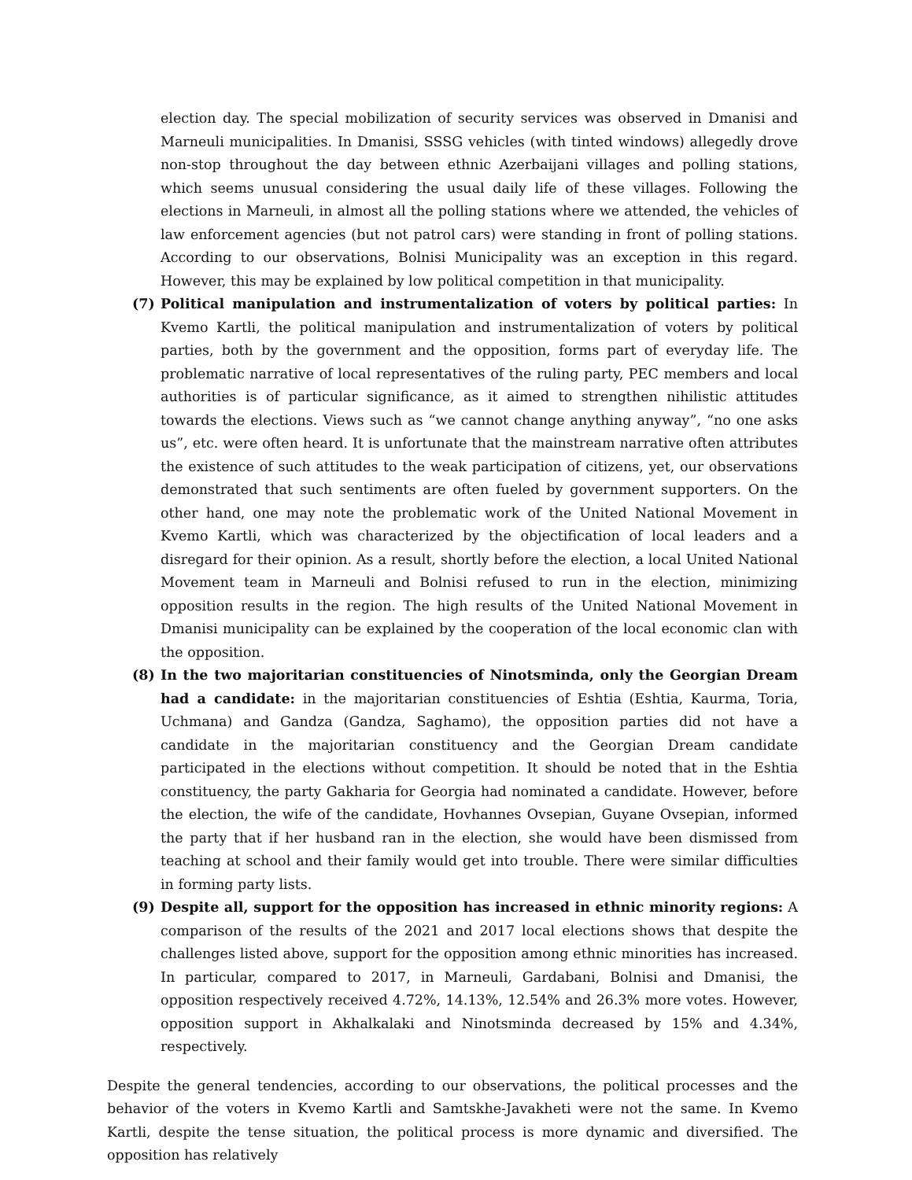election day. The special mobilization of security services was observed in Dmanisi and Marneuli municipalities. In Dmanisi, SSSG vehicles (with tinted windows) allegedly drove non-stop throughout the day between ethnic Azerbaijani villages and polling stations, which seems unusual considering the usual daily life of these villages. Following the elections in Marneuli, in almost all the polling stations where we attended, the vehicles of law enforcement agencies (but not patrol cars) were standing in front of polling stations. According to our observations, Bolnisi Municipality was an exception in this regard. However, this may be explained by low political competition in that municipality.
(7) Political manipulation and instrumentalization of voters by political parties: In Kvemo Kartli, the political manipulation and instrumentalization of voters by political parties, both by the government and the opposition, forms part of everyday life. The problematic narrative of local representatives of the ruling party, PEC members and local authorities is of particular significance, as it aimed to strengthen nihilistic attitudes towards the elections. Views such as “we cannot change anything anyway”, “no one asks us”, etc. were often heard. It is unfortunate that the mainstream narrative often attributes the existence of such attitudes to the weak participation of citizens, yet, our observations demonstrated that such sentiments are often fueled by government supporters. On the other hand, one may note the problematic work of the United National Movement in Kvemo Kartli, which was characterized by the objectification of local leaders and a disregard for their opinion. As a result, shortly before the election, a local United National Movement team in Marneuli and Bolnisi refused to run in the election, minimizing opposition results in the region. The high results of the United National Movement in Dmanisi municipality can be explained by the cooperation of the local economic clan with the opposition.
(8) In the two majoritarian constituencies of Ninotsminda, only the Georgian Dream had a candidate: in the majoritarian constituencies of Eshtia (Eshtia, Kaurma, Toria, Uchmana) and Gandza (Gandza, Saghamo), the opposition parties did not have a candidate in the majoritarian constituency and the Georgian Dream candidate participated in the elections without competition. It should be noted that in the Eshtia constituency, the party Gakharia for Georgia had nominated a candidate. However, before the election, the wife of the candidate, Hovhannes Ovsepian, Guyane Ovsepian, informed the party that if her husband ran in the election, she would have been dismissed from teaching at school and their family would get into trouble. There were similar difficulties in forming party lists.
(9) Despite all, support for the opposition has increased in ethnic minority regions: A comparison of the results of the 2021 and 2017 local elections shows that despite the challenges listed above, support for the opposition among ethnic minorities has increased. In particular, compared to 2017, in Marneuli, Gardabani, Bolnisi and Dmanisi, the opposition respectively received 4.72%, 14.13%, 12.54% and 26.3% more votes. However, opposition support in Akhalkalaki and Ninotsminda decreased by 15% and 4.34%, respectively.
Despite the general tendencies, according to our observations, the political processes and the behavior of the voters in Kvemo Kartli and Samtskhe-Javakheti were not the same. In Kvemo Kartli, despite the tense situation, the political process is more dynamic and diversified. The opposition has relatively